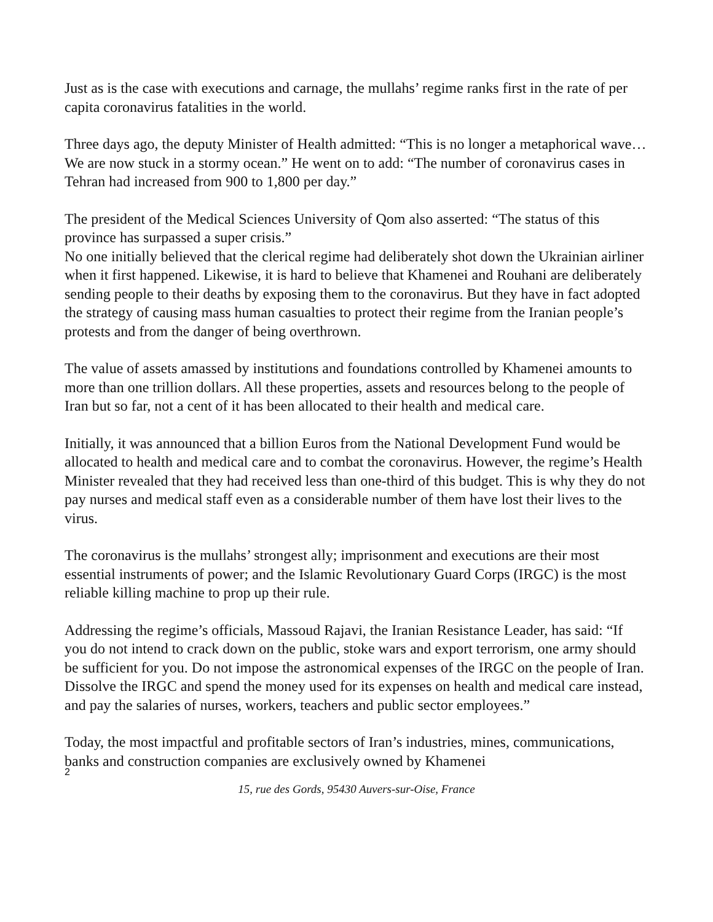Just as is the case with executions and carnage, the mullahs’ regime ranks first in the rate of per capita coronavirus fatalities in the world.
Three days ago, the deputy Minister of Health admitted: “This is no longer a metaphorical wave… We are now stuck in a stormy ocean.” He went on to add: “The number of coronavirus cases in Tehran had increased from 900 to 1,800 per day.”
The president of the Medical Sciences University of Qom also asserted: “The status of this province has surpassed a super crisis.”
No one initially believed that the clerical regime had deliberately shot down the Ukrainian airliner when it first happened. Likewise, it is hard to believe that Khamenei and Rouhani are deliberately sending people to their deaths by exposing them to the coronavirus. But they have in fact adopted the strategy of causing mass human casualties to protect their regime from the Iranian people’s protests and from the danger of being overthrown.
The value of assets amassed by institutions and foundations controlled by Khamenei amounts to more than one trillion dollars. All these properties, assets and resources belong to the people of Iran but so far, not a cent of it has been allocated to their health and medical care.
Initially, it was announced that a billion Euros from the National Development Fund would be allocated to health and medical care and to combat the coronavirus. However, the regime’s Health Minister revealed that they had received less than one-third of this budget. This is why they do not pay nurses and medical staff even as a considerable number of them have lost their lives to the virus.
The coronavirus is the mullahs’ strongest ally; imprisonment and executions are their most essential instruments of power; and the Islamic Revolutionary Guard Corps (IRGC) is the most reliable killing machine to prop up their rule.
Addressing the regime’s officials, Massoud Rajavi, the Iranian Resistance Leader, has said: “If you do not intend to crack down on the public, stoke wars and export terrorism, one army should be sufficient for you. Do not impose the astronomical expenses of the IRGC on the people of Iran. Dissolve the IRGC and spend the money used for its expenses on health and medical care instead, and pay the salaries of nurses, workers, teachers and public sector employees.”
Today, the most impactful and profitable sectors of Iran’s industries, mines, communications, banks and construction companies are exclusively owned by Khamenei
2
15, rue des Gords, 95430 Auvers-sur-Oise, France